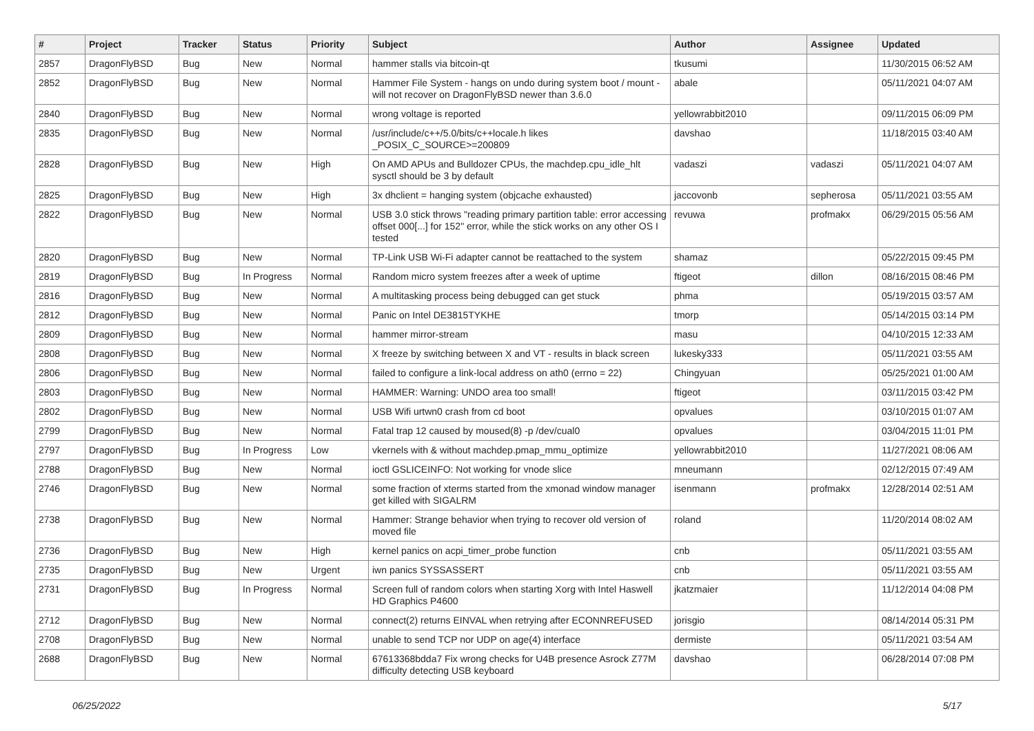| # | Project | Tracker | Status | Priority | Subject | Author | Assignee | Updated |
| --- | --- | --- | --- | --- | --- | --- | --- | --- |
| 2857 | DragonFlyBSD | Bug | New | Normal | hammer stalls via bitcoin-qt | tkusumi | | 11/30/2015 06:52 AM |
| 2852 | DragonFlyBSD | Bug | New | Normal | Hammer File System - hangs on undo during system boot / mount - will not recover on DragonFlyBSD newer than 3.6.0 | abale | | 05/11/2021 04:07 AM |
| 2840 | DragonFlyBSD | Bug | New | Normal | wrong voltage is reported | yellowrabbit2010 | | 09/11/2015 06:09 PM |
| 2835 | DragonFlyBSD | Bug | New | Normal | /usr/include/c++/5.0/bits/c++locale.h likes _POSIX_C_SOURCE>=200809 | davshao | | 11/18/2015 03:40 AM |
| 2828 | DragonFlyBSD | Bug | New | High | On AMD APUs and Bulldozer CPUs, the machdep.cpu_idle_hlt sysctl should be 3 by default | vadaszi | vadaszi | 05/11/2021 04:07 AM |
| 2825 | DragonFlyBSD | Bug | New | High | 3x dhclient = hanging system (objcache exhausted) | jaccovonb | sepherosa | 05/11/2021 03:55 AM |
| 2822 | DragonFlyBSD | Bug | New | Normal | USB 3.0 stick throws "reading primary partition table: error accessing offset 000[...] for 152" error, while the stick works on any other OS I tested | revuwa | profmakx | 06/29/2015 05:56 AM |
| 2820 | DragonFlyBSD | Bug | New | Normal | TP-Link USB Wi-Fi adapter cannot be reattached to the system | shamaz | | 05/22/2015 09:45 PM |
| 2819 | DragonFlyBSD | Bug | In Progress | Normal | Random micro system freezes after a week of uptime | ftigeot | dillon | 08/16/2015 08:46 PM |
| 2816 | DragonFlyBSD | Bug | New | Normal | A multitasking process being debugged can get stuck | phma | | 05/19/2015 03:57 AM |
| 2812 | DragonFlyBSD | Bug | New | Normal | Panic on Intel DE3815TYKHE | tmorp | | 05/14/2015 03:14 PM |
| 2809 | DragonFlyBSD | Bug | New | Normal | hammer mirror-stream | masu | | 04/10/2015 12:33 AM |
| 2808 | DragonFlyBSD | Bug | New | Normal | X freeze by switching between X and VT - results in black screen | lukesky333 | | 05/11/2021 03:55 AM |
| 2806 | DragonFlyBSD | Bug | New | Normal | failed to configure a link-local address on ath0 (errno = 22) | Chingyuan | | 05/25/2021 01:00 AM |
| 2803 | DragonFlyBSD | Bug | New | Normal | HAMMER: Warning: UNDO area too small! | ftigeot | | 03/11/2015 03:42 PM |
| 2802 | DragonFlyBSD | Bug | New | Normal | USB Wifi urtwn0 crash from cd boot | opvalues | | 03/10/2015 01:07 AM |
| 2799 | DragonFlyBSD | Bug | New | Normal | Fatal trap 12 caused by moused(8) -p /dev/cual0 | opvalues | | 03/04/2015 11:01 PM |
| 2797 | DragonFlyBSD | Bug | In Progress | Low | vkernels with & without machdep.pmap_mmu_optimize | yellowrabbit2010 | | 11/27/2021 08:06 AM |
| 2788 | DragonFlyBSD | Bug | New | Normal | ioctl GSLICEINFO: Not working for vnode slice | mneumann | | 02/12/2015 07:49 AM |
| 2746 | DragonFlyBSD | Bug | New | Normal | some fraction of xterms started from the xmonad window manager get killed with SIGALRM | isenmann | profmakx | 12/28/2014 02:51 AM |
| 2738 | DragonFlyBSD | Bug | New | Normal | Hammer: Strange behavior when trying to recover old version of moved file | roland | | 11/20/2014 08:02 AM |
| 2736 | DragonFlyBSD | Bug | New | High | kernel panics on acpi_timer_probe function | cnb | | 05/11/2021 03:55 AM |
| 2735 | DragonFlyBSD | Bug | New | Urgent | iwn panics SYSSASSERT | cnb | | 05/11/2021 03:55 AM |
| 2731 | DragonFlyBSD | Bug | In Progress | Normal | Screen full of random colors when starting Xorg with Intel Haswell HD Graphics P4600 | jkatzmaier | | 11/12/2014 04:08 PM |
| 2712 | DragonFlyBSD | Bug | New | Normal | connect(2) returns EINVAL when retrying after ECONNREFUSED | jorisgio | | 08/14/2014 05:31 PM |
| 2708 | DragonFlyBSD | Bug | New | Normal | unable to send TCP nor UDP on age(4) interface | dermiste | | 05/11/2021 03:54 AM |
| 2688 | DragonFlyBSD | Bug | New | Normal | 67613368bdda7 Fix wrong checks for U4B presence Asrock Z77M difficulty detecting USB keyboard | davshao | | 06/28/2014 07:08 PM |
06/25/2022 5/17